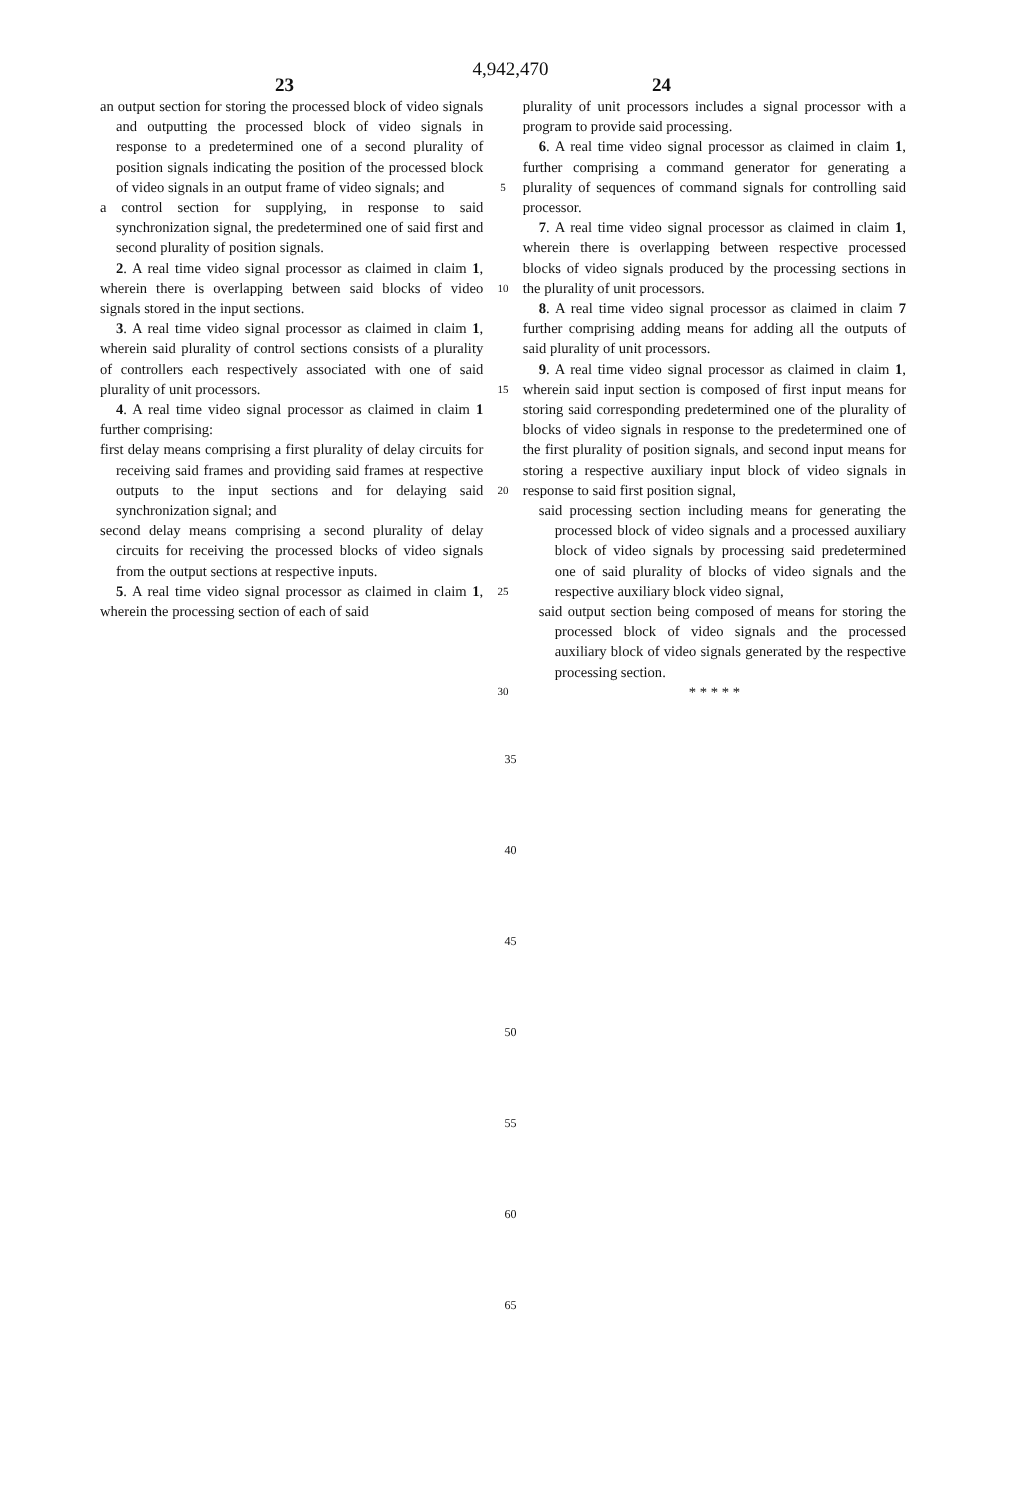4,942,470
23 24
an output section for storing the processed block of video signals and outputting the processed block of video signals in response to a predetermined one of a second plurality of position signals indicating the position of the processed block of video signals in an output frame of video signals; and
a control section for supplying, in response to said synchronization signal, the predetermined one of said first and second plurality of position signals.
2. A real time video signal processor as claimed in claim 1, wherein there is overlapping between said blocks of video signals stored in the input sections.
3. A real time video signal processor as claimed in claim 1, wherein said plurality of control sections consists of a plurality of controllers each respectively associated with one of said plurality of unit processors.
4. A real time video signal processor as claimed in claim 1 further comprising:
first delay means comprising a first plurality of delay circuits for receiving said frames and providing said frames at respective outputs to the input sections and for delaying said synchronization signal; and
second delay means comprising a second plurality of delay circuits for receiving the processed blocks of video signals from the output sections at respective inputs.
5. A real time video signal processor as claimed in claim 1, wherein the processing section of each of said
5
10
15
20
25
30
plurality of unit processors includes a signal processor with a program to provide said processing.
6. A real time video signal processor as claimed in claim 1, further comprising a command generator for generating a plurality of sequences of command signals for controlling said processor.
7. A real time video signal processor as claimed in claim 1, wherein there is overlapping between respective processed blocks of video signals produced by the processing sections in the plurality of unit processors.
8. A real time video signal processor as claimed in claim 7 further comprising adding means for adding all the outputs of said plurality of unit processors.
9. A real time video signal processor as claimed in claim 1, wherein said input section is composed of first input means for storing said corresponding predetermined one of the plurality of blocks of video signals in response to the predetermined one of the first plurality of position signals, and second input means for storing a respective auxiliary input block of video signals in response to said first position signal,
said processing section including means for generating the processed block of video signals and a processed auxiliary block of video signals by processing said predetermined one of said plurality of blocks of video signals and the respective auxiliary block video signal,
said output section being composed of means for storing the processed block of video signals and the processed auxiliary block of video signals generated by the respective processing section.
* * * * *
35
40
45
50
55
60
65